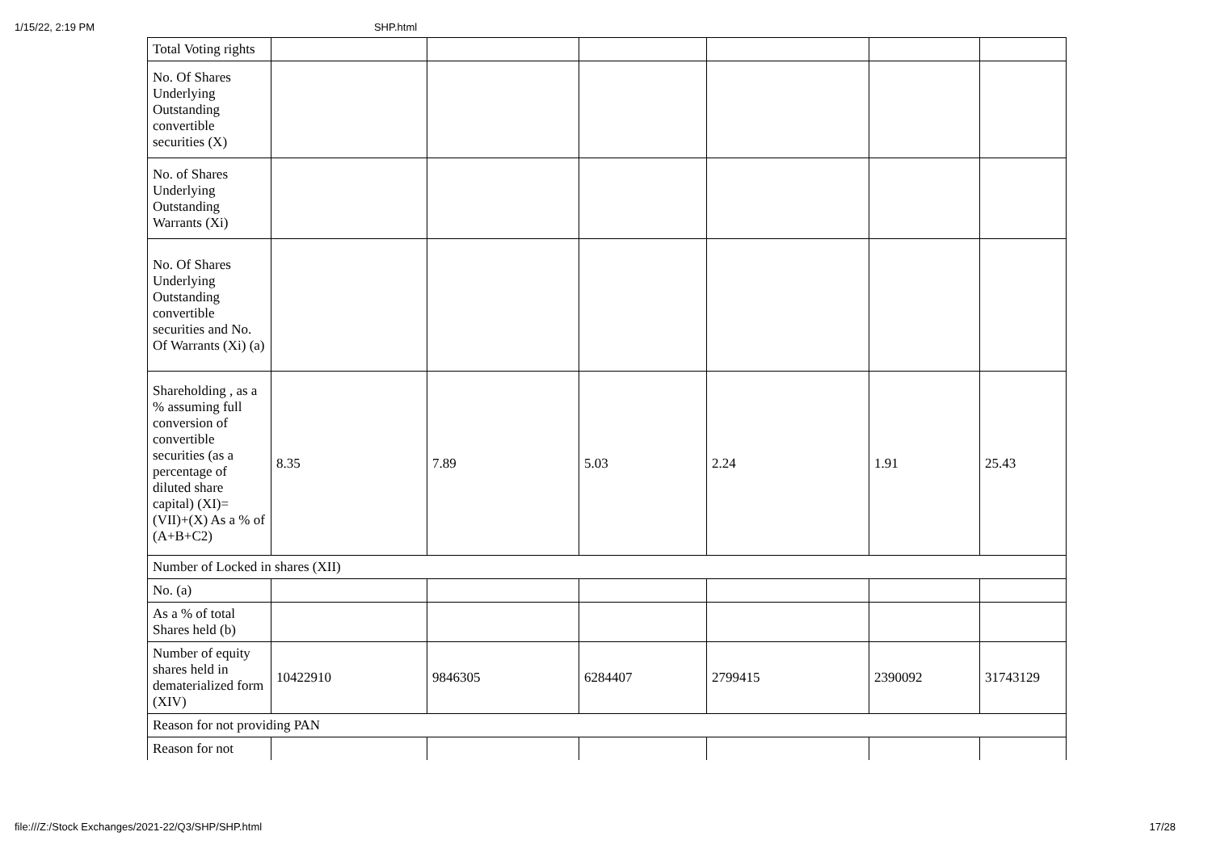1/15/22, 2:19 PM SHP.html
| Total Voting rights | | | | | | |
| No. Of Shares Underlying Outstanding convertible securities (X) | | | | | | |
| No. of Shares Underlying Outstanding Warrants (Xi) | | | | | | |
| No. Of Shares Underlying Outstanding convertible securities and No. Of Warrants (Xi) (a) | | | | | | |
| Shareholding , as a % assuming full conversion of convertible securities (as a percentage of diluted share capital) (XI)= (VII)+(X) As a % of (A+B+C2) | 8.35 | 7.89 | 5.03 | 2.24 | 1.91 | 25.43 |
| Number of Locked in shares (XII) | | | | | | |
| No. (a) | | | | | | |
| As a % of total Shares held (b) | | | | | | |
| Number of equity shares held in dematerialized form (XIV) | 10422910 | 9846305 | 6284407 | 2799415 | 2390092 | 31743129 |
| Reason for not providing PAN | | | | | | |
| Reason for not | | | | | | |
file:///Z:/Stock Exchanges/2021-22/Q3/SHP/SHP.html 17/28